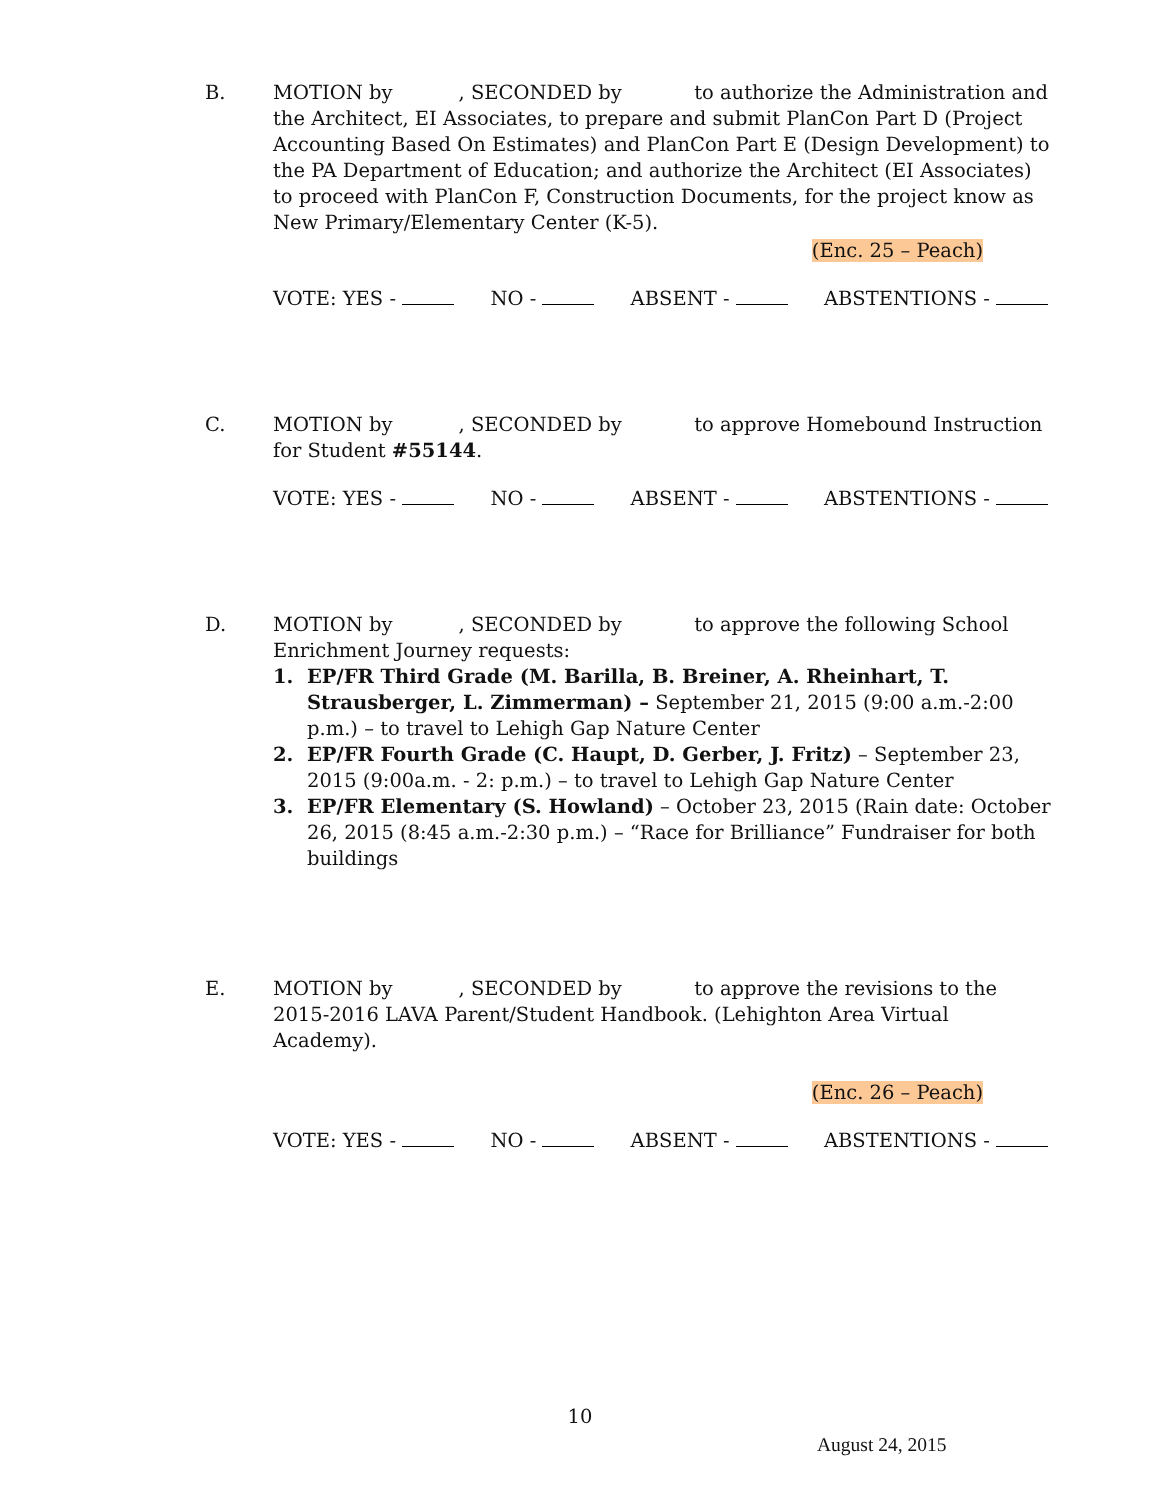B. MOTION by , SECONDED by to authorize the Administration and the Architect, EI Associates, to prepare and submit PlanCon Part D (Project Accounting Based On Estimates) and PlanCon Part E (Design Development) to the PA Department of Education; and authorize the Architect (EI Associates) to proceed with PlanCon F, Construction Documents, for the project know as New Primary/Elementary Center (K-5).
(Enc. 25 – Peach)
VOTE: YES - NO - ABSENT - ABSTENTIONS -
C. MOTION by , SECONDED by to approve Homebound Instruction for Student #55144.
VOTE: YES - NO - ABSENT - ABSTENTIONS -
D. MOTION by , SECONDED by to approve the following School Enrichment Journey requests:
1. EP/FR Third Grade (M. Barilla, B. Breiner, A. Rheinhart, T. Strausberger, L. Zimmerman) – September 21, 2015 (9:00 a.m.-2:00 p.m.) – to travel to Lehigh Gap Nature Center
2. EP/FR Fourth Grade (C. Haupt, D. Gerber, J. Fritz) – September 23, 2015 (9:00a.m. - 2: p.m.) – to travel to Lehigh Gap Nature Center
3. EP/FR Elementary (S. Howland) – October 23, 2015 (Rain date: October 26, 2015 (8:45 a.m.-2:30 p.m.) – “Race for Brilliance” Fundraiser for both buildings
E. MOTION by , SECONDED by to approve the revisions to the 2015-2016 LAVA Parent/Student Handbook. (Lehighton Area Virtual Academy).
(Enc. 26 – Peach)
VOTE: YES - NO - ABSENT - ABSTENTIONS -
10
August 24, 2015